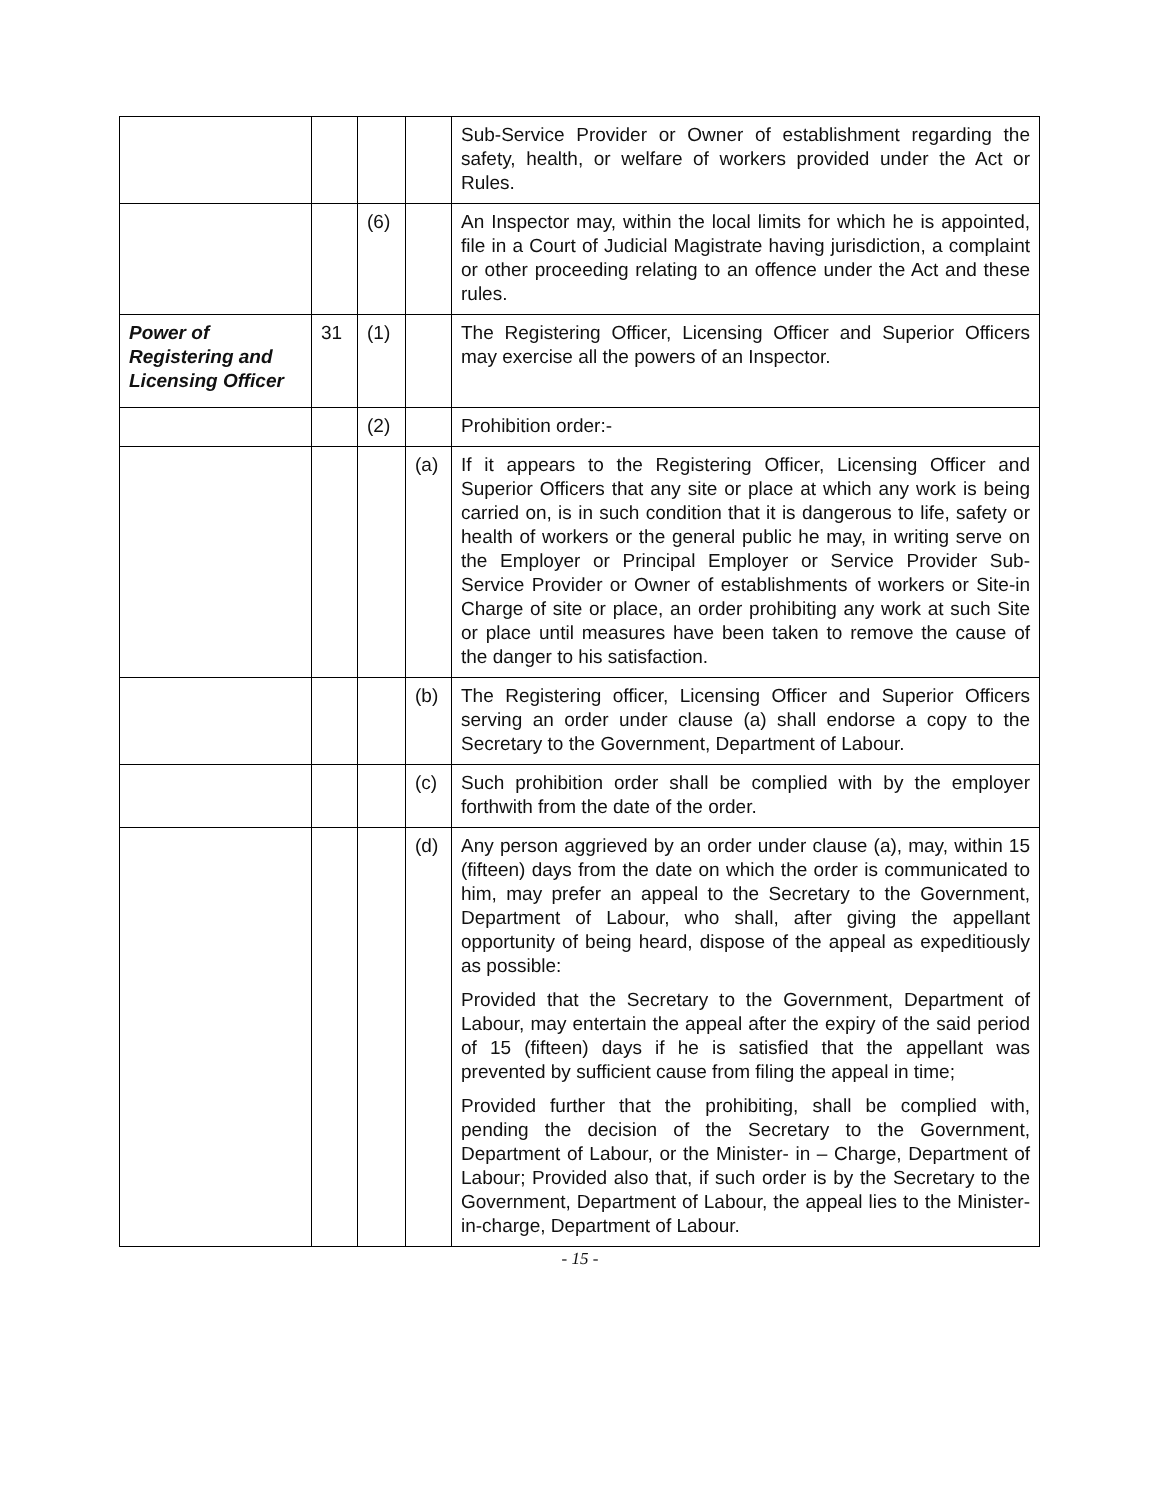| | | | | Sub-Service Provider or Owner of establishment regarding the safety, health, or welfare of workers provided under the Act or Rules. |
| | | (6) | | An Inspector may, within the local limits for which he is appointed, file in a Court of Judicial Magistrate having jurisdiction, a complaint or other proceeding relating to an offence under the Act and these rules. |
| Power of Registering and Licensing Officer | 31 | (1) | | The Registering Officer, Licensing Officer and Superior Officers may exercise all the powers of an Inspector. |
| | | (2) | | Prohibition order:- |
| | | | (a) | If it appears to the Registering Officer, Licensing Officer and Superior Officers that any site or place at which any work is being carried on, is in such condition that it is dangerous to life, safety or health of workers or the general public he may, in writing serve on the Employer or Principal Employer or Service Provider Sub- Service Provider or Owner of establishments of workers or Site-in Charge of site or place, an order prohibiting any work at such Site or place until measures have been taken to remove the cause of the danger to his satisfaction. |
| | | | (b) | The Registering officer, Licensing Officer and Superior Officers serving an order under clause (a) shall endorse a copy to the Secretary to the Government, Department of Labour. |
| | | | (c) | Such prohibition order shall be complied with by the employer forthwith from the date of the order. |
| | | | (d) | Any person aggrieved by an order under clause (a), may, within 15 (fifteen) days from the date on which the order is communicated to him, may prefer an appeal to the Secretary to the Government, Department of Labour, who shall, after giving the appellant opportunity of being heard, dispose of the appeal as expeditiously as possible: Provided that the Secretary to the Government, Department of Labour, may entertain the appeal after the expiry of the said period of 15 (fifteen) days if he is satisfied that the appellant was prevented by sufficient cause from filing the appeal in time; Provided further that the prohibiting, shall be complied with, pending the decision of the Secretary to the Government, Department of Labour, or the Minister- in – Charge, Department of Labour; Provided also that, if such order is by the Secretary to the Government, Department of Labour, the appeal lies to the Minister-in-charge, Department of Labour. |
- 15 -